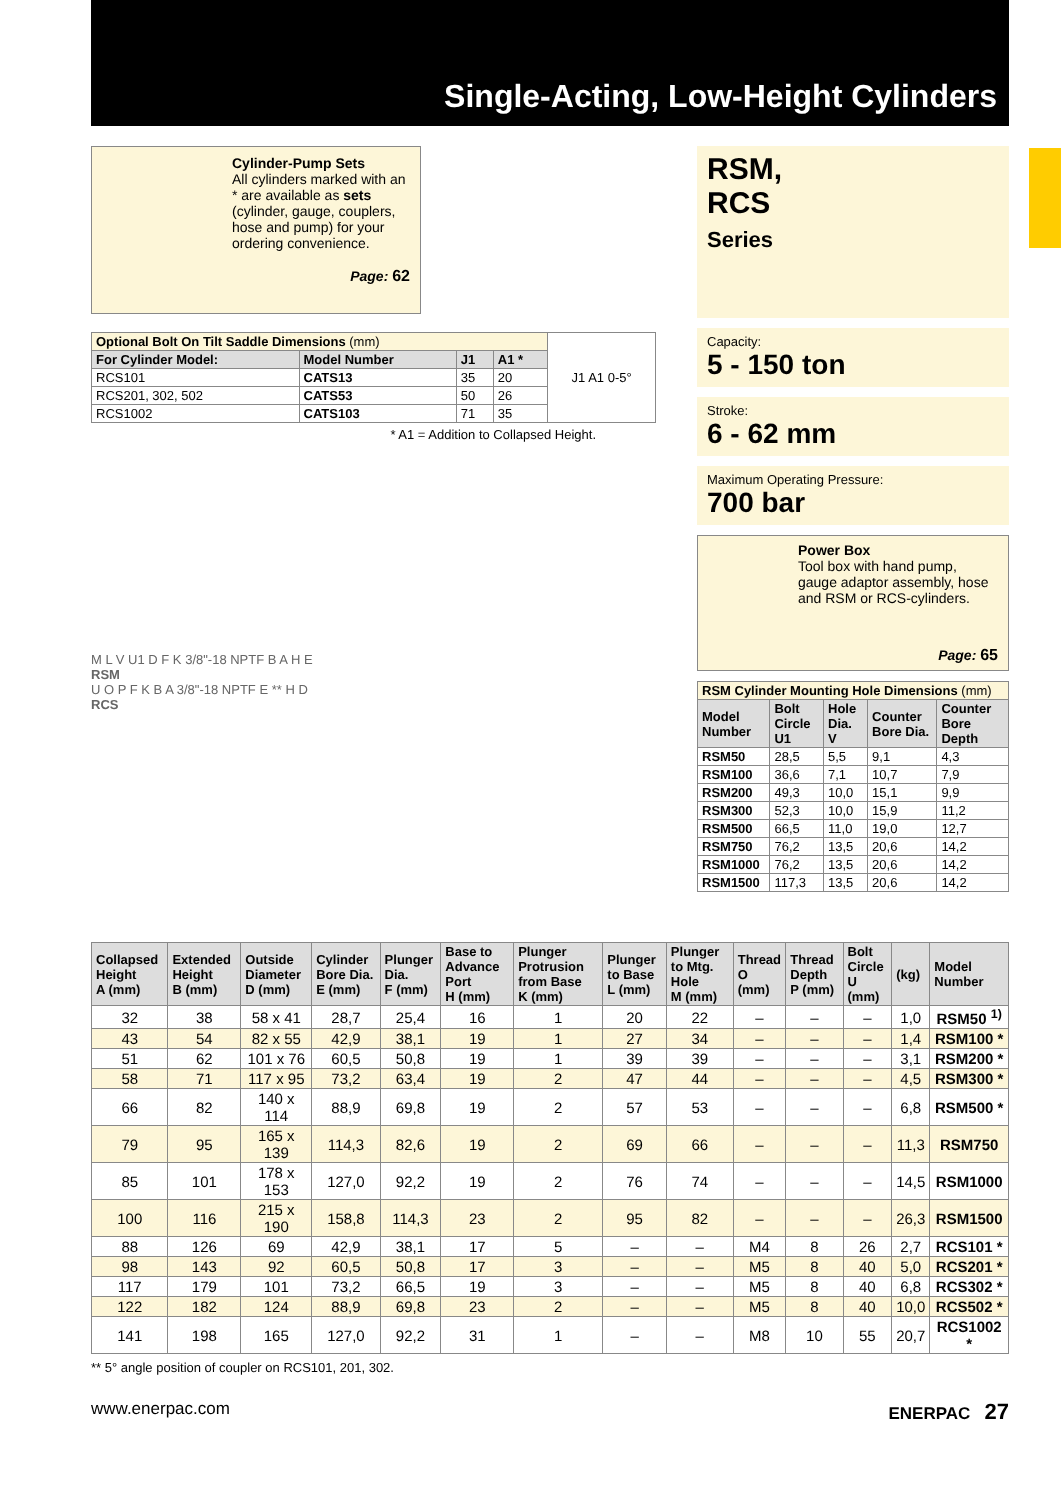Single-Acting, Low-Height Cylinders
Cylinder-Pump Sets
All cylinders marked with an * are available as sets (cylinder, gauge, couplers, hose and pump) for your ordering convenience.
Page: 62
| Optional Bolt On Tilt Saddle Dimensions (mm) | | | | J1 A1 0-5° |
| For Cylinder Model: | Model Number | J1 | A1 * | |
| RCS101 | CATS13 | 35 | 20 | |
| RCS201, 302, 502 | CATS53 | 50 | 26 | |
| RCS1002 | CATS103 | 71 | 35 | |
* A1 = Addition to Collapsed Height.
M L V U1 D F K 3/8"-18 NPTF B A H E
RSM
U O P F K B A 3/8"-18 NPTF E ** H D
RCS
RSM,
RCS
Series
Capacity:
5 - 150 ton
Stroke:
6 - 62 mm
Maximum Operating Pressure:
700 bar
Power Box
Tool box with hand pump, gauge adaptor assembly, hose and RSM or RCS-cylinders.
Page: 65
| RSM Cylinder Mounting Hole Dimensions (mm) | | | | |
| Model Number | Bolt Circle U1 | Hole Dia. V | Counter Bore Dia. | Counter Bore Depth |
| RSM50 | 28,5 | 5,5 | 9,1 | 4,3 |
| RSM100 | 36,6 | 7,1 | 10,7 | 7,9 |
| RSM200 | 49,3 | 10,0 | 15,1 | 9,9 |
| RSM300 | 52,3 | 10,0 | 15,9 | 11,2 |
| RSM500 | 66,5 | 11,0 | 19,0 | 12,7 |
| RSM750 | 76,2 | 13,5 | 20,6 | 14,2 |
| RSM1000 | 76,2 | 13,5 | 20,6 | 14,2 |
| RSM1500 | 117,3 | 13,5 | 20,6 | 14,2 |
| Collapsed Height A (mm) | Extended Height B (mm) | Outside Diameter D (mm) | Cylinder Bore Dia. E (mm) | Plunger Dia. F (mm) | Base to Advance Port H (mm) | Plunger Protrusion from Base K (mm) | Plunger to Base L (mm) | Plunger to Mtg. Hole M (mm) | Thread O (mm) | Thread Depth P (mm) | Bolt Circle U (mm) | (kg) | Model Number |
| --- | --- | --- | --- | --- | --- | --- | --- | --- | --- | --- | --- | --- | --- |
| 32 | 38 | 58 x 41 | 28,7 | 25,4 | 16 | 1 | 20 | 22 | – | – | – | 1,0 | RSM50 <sup>1)</sup> |
| 43 | 54 | 82 x 55 | 42,9 | 38,1 | 19 | 1 | 27 | 34 | – | – | – | 1,4 | RSM100 * |
| 51 | 62 | 101 x 76 | 60,5 | 50,8 | 19 | 1 | 39 | 39 | – | – | – | 3,1 | RSM200 * |
| 58 | 71 | 117 x 95 | 73,2 | 63,4 | 19 | 2 | 47 | 44 | – | – | – | 4,5 | RSM300 * |
| 66 | 82 | 140 x 114 | 88,9 | 69,8 | 19 | 2 | 57 | 53 | – | – | – | 6,8 | RSM500 * |
| 79 | 95 | 165 x 139 | 114,3 | 82,6 | 19 | 2 | 69 | 66 | – | – | – | 11,3 | RSM750 |
| 85 | 101 | 178 x 153 | 127,0 | 92,2 | 19 | 2 | 76 | 74 | – | – | – | 14,5 | RSM1000 |
| 100 | 116 | 215 x 190 | 158,8 | 114,3 | 23 | 2 | 95 | 82 | – | – | – | 26,3 | RSM1500 |
| 88 | 126 | 69 | 42,9 | 38,1 | 17 | 5 | – | – | M4 | 8 | 26 | 2,7 | RCS101 * |
| 98 | 143 | 92 | 60,5 | 50,8 | 17 | 3 | – | – | M5 | 8 | 40 | 5,0 | RCS201 * |
| 117 | 179 | 101 | 73,2 | 66,5 | 19 | 3 | – | – | M5 | 8 | 40 | 6,8 | RCS302 * |
| 122 | 182 | 124 | 88,9 | 69,8 | 23 | 2 | – | – | M5 | 8 | 40 | 10,0 | RCS502 * |
| 141 | 198 | 165 | 127,0 | 92,2 | 31 | 1 | – | – | M8 | 10 | 55 | 20,7 | RCS1002 * |
** 5° angle position of coupler on RCS101, 201, 302.
www.enerpac.com ENERPAC 27